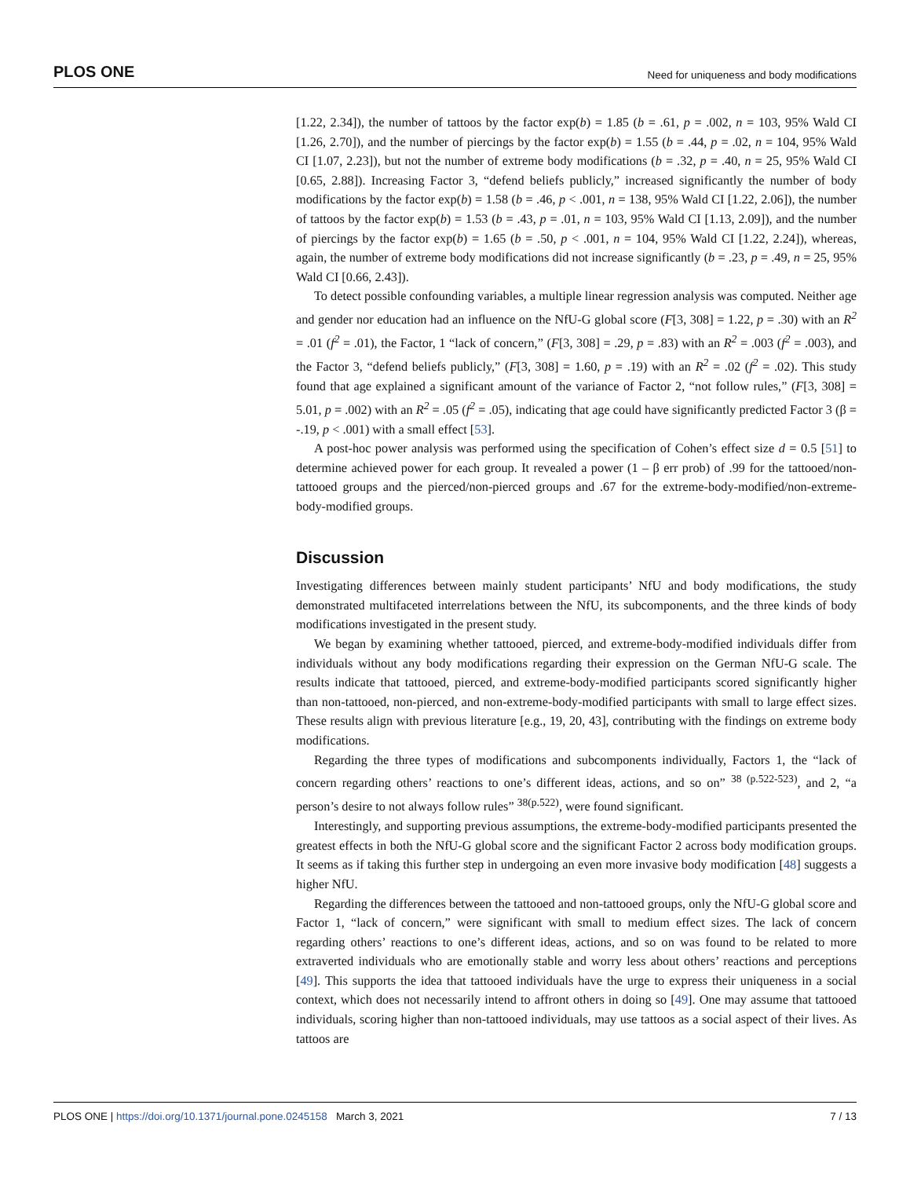PLOS ONE Need for uniqueness and body modifications
[1.22, 2.34]), the number of tattoos by the factor exp(b) = 1.85 (b = .61, p = .002, n = 103, 95% Wald CI [1.26, 2.70]), and the number of piercings by the factor exp(b) = 1.55 (b = .44, p = .02, n = 104, 95% Wald CI [1.07, 2.23]), but not the number of extreme body modifications (b = .32, p = .40, n = 25, 95% Wald CI [0.65, 2.88]). Increasing Factor 3, “defend beliefs publicly,” increased significantly the number of body modifications by the factor exp(b) = 1.58 (b = .46, p < .001, n = 138, 95% Wald CI [1.22, 2.06]), the number of tattoos by the factor exp(b) = 1.53 (b = .43, p = .01, n = 103, 95% Wald CI [1.13, 2.09]), and the number of piercings by the factor exp(b) = 1.65 (b = .50, p < .001, n = 104, 95% Wald CI [1.22, 2.24]), whereas, again, the number of extreme body modifications did not increase significantly (b = .23, p = .49, n = 25, 95% Wald CI [0.66, 2.43]).
To detect possible confounding variables, a multiple linear regression analysis was computed. Neither age and gender nor education had an influence on the NfU-G global score (F[3, 308] = 1.22, p = .30) with an R<sup>2</sup> = .01 (f<sup>2</sup> = .01), the Factor, 1 “lack of concern,” (F[3, 308] = .29, p = .83) with an R<sup>2</sup> = .003 (f<sup>2</sup> = .003), and the Factor 3, “defend beliefs publicly,” (F[3, 308] = 1.60, p = .19) with an R<sup>2</sup> = .02 (f<sup>2</sup> = .02). This study found that age explained a significant amount of the variance of Factor 2, “not follow rules,” (F[3, 308] = 5.01, p = .002) with an R<sup>2</sup> = .05 (f<sup>2</sup> = .05), indicating that age could have significantly predicted Factor 3 (β = -.19, p < .001) with a small effect [53].
A post-hoc power analysis was performed using the specification of Cohen’s effect size d = 0.5 [51] to determine achieved power for each group. It revealed a power (1 – β err prob) of .99 for the tattooed/non-tattooed groups and the pierced/non-pierced groups and .67 for the extreme-body-modified/non-extreme-body-modified groups.
Discussion
Investigating differences between mainly student participants’ NfU and body modifications, the study demonstrated multifaceted interrelations between the NfU, its subcomponents, and the three kinds of body modifications investigated in the present study.
We began by examining whether tattooed, pierced, and extreme-body-modified individuals differ from individuals without any body modifications regarding their expression on the German NfU-G scale. The results indicate that tattooed, pierced, and extreme-body-modified participants scored significantly higher than non-tattooed, non-pierced, and non-extreme-body-modified participants with small to large effect sizes. These results align with previous literature [e.g., 19, 20, 43], contributing with the findings on extreme body modifications.
Regarding the three types of modifications and subcomponents individually, Factors 1, the “lack of concern regarding others’ reactions to one’s different ideas, actions, and so on” <sup>38 (p.522-523)</sup>, and 2, “a person’s desire to not always follow rules” <sup>38(p.522)</sup>, were found significant.
Interestingly, and supporting previous assumptions, the extreme-body-modified participants presented the greatest effects in both the NfU-G global score and the significant Factor 2 across body modification groups. It seems as if taking this further step in undergoing an even more invasive body modification [48] suggests a higher NfU.
Regarding the differences between the tattooed and non-tattooed groups, only the NfU-G global score and Factor 1, “lack of concern,” were significant with small to medium effect sizes. The lack of concern regarding others’ reactions to one’s different ideas, actions, and so on was found to be related to more extraverted individuals who are emotionally stable and worry less about others’ reactions and perceptions [49]. This supports the idea that tattooed individuals have the urge to express their uniqueness in a social context, which does not necessarily intend to affront others in doing so [49]. One may assume that tattooed individuals, scoring higher than non-tattooed individuals, may use tattoos as a social aspect of their lives. As tattoos are
PLOS ONE | https://doi.org/10.1371/journal.pone.0245158 March 3, 2021 7 / 13